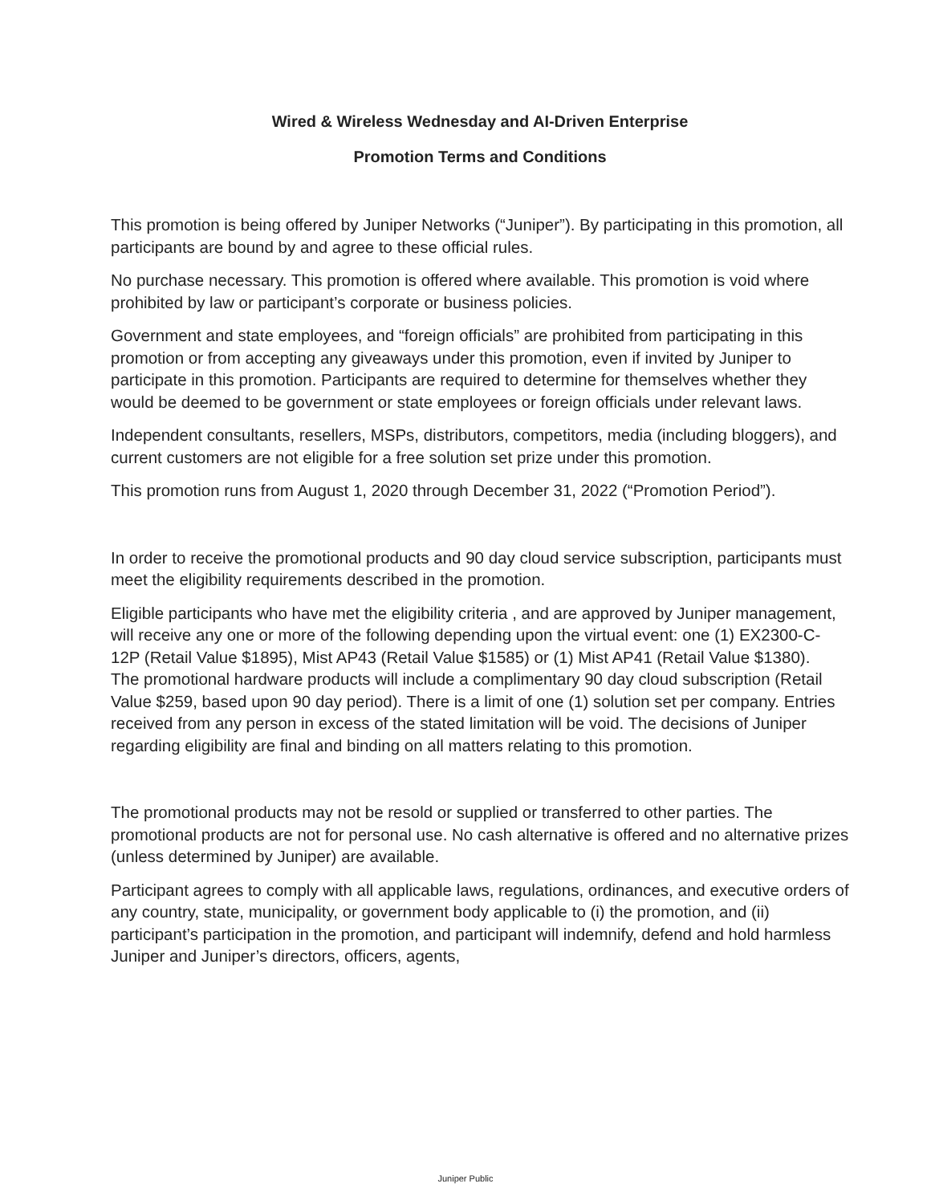Wired & Wireless Wednesday and AI-Driven Enterprise
Promotion Terms and Conditions
This promotion is being offered by Juniper Networks (“Juniper”). By participating in this promotion, all participants are bound by and agree to these official rules.
No purchase necessary. This promotion is offered where available. This promotion is void where prohibited by law or participant’s corporate or business policies.
Government and state employees, and “foreign officials” are prohibited from participating in this promotion or from accepting any giveaways under this promotion, even if invited by Juniper to participate in this promotion. Participants are required to determine for themselves whether they would be deemed to be government or state employees or foreign officials under relevant laws.
Independent consultants, resellers, MSPs, distributors, competitors, media (including bloggers), and current customers are not eligible for a free solution set prize under this promotion.
This promotion runs from August 1, 2020 through December 31, 2022 (“Promotion Period”).
In order to receive the promotional products and 90 day cloud service subscription, participants must meet the eligibility requirements described in the promotion.
Eligible participants who have met the eligibility criteria , and are approved by Juniper management, will receive any one or more of the following depending upon the virtual event: one (1) EX2300-C-12P (Retail Value $1895), Mist AP43 (Retail Value $1585) or (1) Mist AP41 (Retail Value $1380).
The promotional hardware products will include a complimentary 90 day cloud subscription (Retail Value $259, based upon 90 day period). There is a limit of one (1) solution set per company. Entries received from any person in excess of the stated limitation will be void. The decisions of Juniper regarding eligibility are final and binding on all matters relating to this promotion.
The promotional products may not be resold or supplied or transferred to other parties. The promotional products are not for personal use. No cash alternative is offered and no alternative prizes (unless determined by Juniper) are available.
Participant agrees to comply with all applicable laws, regulations, ordinances, and executive orders of any country, state, municipality, or government body applicable to (i) the promotion, and (ii) participant’s participation in the promotion, and participant will indemnify, defend and hold harmless Juniper and Juniper’s directors, officers, agents,
Juniper Public